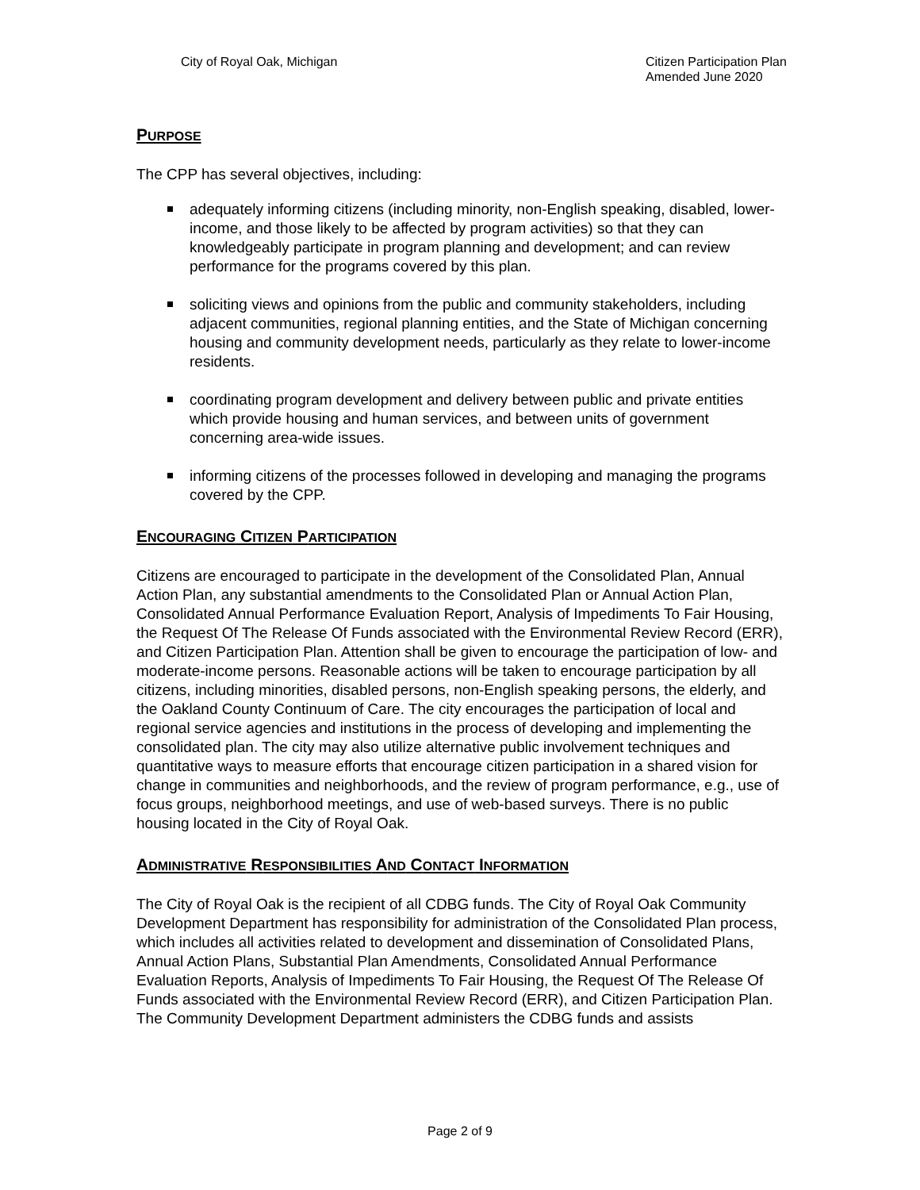City of Royal Oak, Michigan Citizen Participation Plan
Amended June 2020
PURPOSE
The CPP has several objectives, including:
adequately informing citizens (including minority, non-English speaking, disabled, lower-income, and those likely to be affected by program activities) so that they can knowledgeably participate in program planning and development; and can review performance for the programs covered by this plan.
soliciting views and opinions from the public and community stakeholders, including adjacent communities, regional planning entities, and the State of Michigan concerning housing and community development needs, particularly as they relate to lower-income residents.
coordinating program development and delivery between public and private entities which provide housing and human services, and between units of government concerning area-wide issues.
informing citizens of the processes followed in developing and managing the programs covered by the CPP.
ENCOURAGING CITIZEN PARTICIPATION
Citizens are encouraged to participate in the development of the Consolidated Plan, Annual Action Plan, any substantial amendments to the Consolidated Plan or Annual Action Plan, Consolidated Annual Performance Evaluation Report, Analysis of Impediments To Fair Housing, the Request Of The Release Of Funds associated with the Environmental Review Record (ERR), and Citizen Participation Plan. Attention shall be given to encourage the participation of low- and moderate-income persons. Reasonable actions will be taken to encourage participation by all citizens, including minorities, disabled persons, non-English speaking persons, the elderly, and the Oakland County Continuum of Care. The city encourages the participation of local and regional service agencies and institutions in the process of developing and implementing the consolidated plan. The city may also utilize alternative public involvement techniques and quantitative ways to measure efforts that encourage citizen participation in a shared vision for change in communities and neighborhoods, and the review of program performance, e.g., use of focus groups, neighborhood meetings, and use of web-based surveys. There is no public housing located in the City of Royal Oak.
ADMINISTRATIVE RESPONSIBILITIES AND CONTACT INFORMATION
The City of Royal Oak is the recipient of all CDBG funds. The City of Royal Oak Community Development Department has responsibility for administration of the Consolidated Plan process, which includes all activities related to development and dissemination of Consolidated Plans, Annual Action Plans, Substantial Plan Amendments, Consolidated Annual Performance Evaluation Reports, Analysis of Impediments To Fair Housing, the Request Of The Release Of Funds associated with the Environmental Review Record (ERR), and Citizen Participation Plan. The Community Development Department administers the CDBG funds and assists
Page 2 of 9